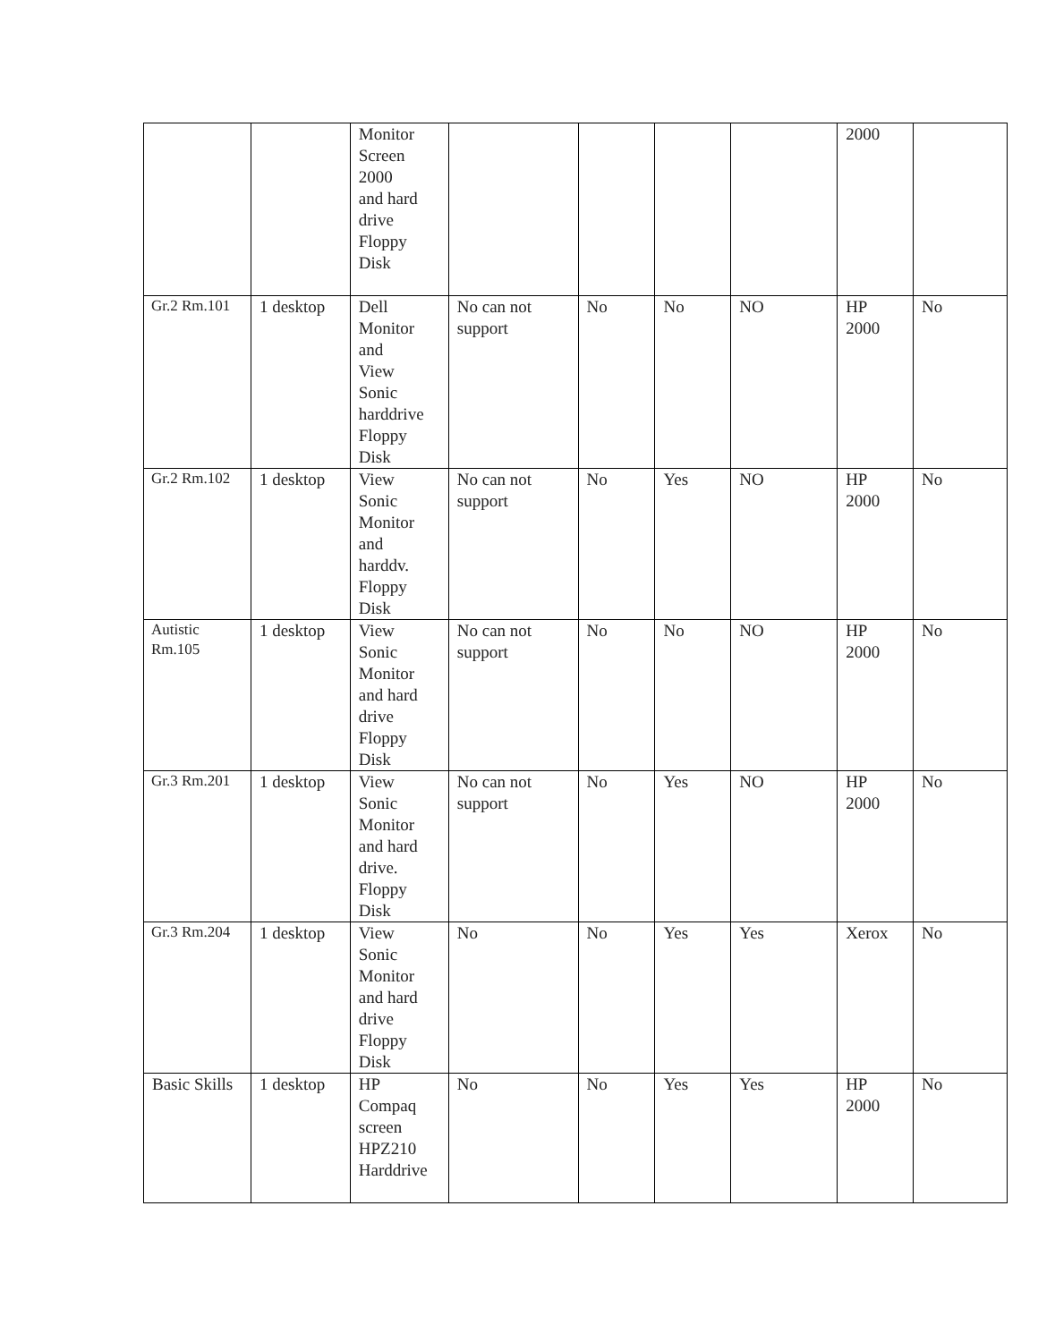| | | Monitor Screen 2000 and hard drive Floppy Disk | | | | | 2000 | |
| Gr.2 Rm.101 | 1 desktop | Dell Monitor and View Sonic harddrive Floppy Disk | No can not support | No | No | NO | HP 2000 | No |
| Gr.2 Rm.102 | 1 desktop | View Sonic Monitor and harddv. Floppy Disk | No can not support | No | Yes | NO | HP 2000 | No |
| Autistic Rm.105 | 1 desktop | View Sonic Monitor and hard drive Floppy Disk | No can not support | No | No | NO | HP 2000 | No |
| Gr.3 Rm.201 | 1 desktop | View Sonic Monitor and hard drive. Floppy Disk | No can not support | No | Yes | NO | HP 2000 | No |
| Gr.3 Rm.204 | 1 desktop | View Sonic Monitor and hard drive Floppy Disk | No | No | Yes | Yes | Xerox | No |
| Basic Skills | 1 desktop | HP Compaq screen HPZ210 Harddrive | No | No | Yes | Yes | HP 2000 | No |